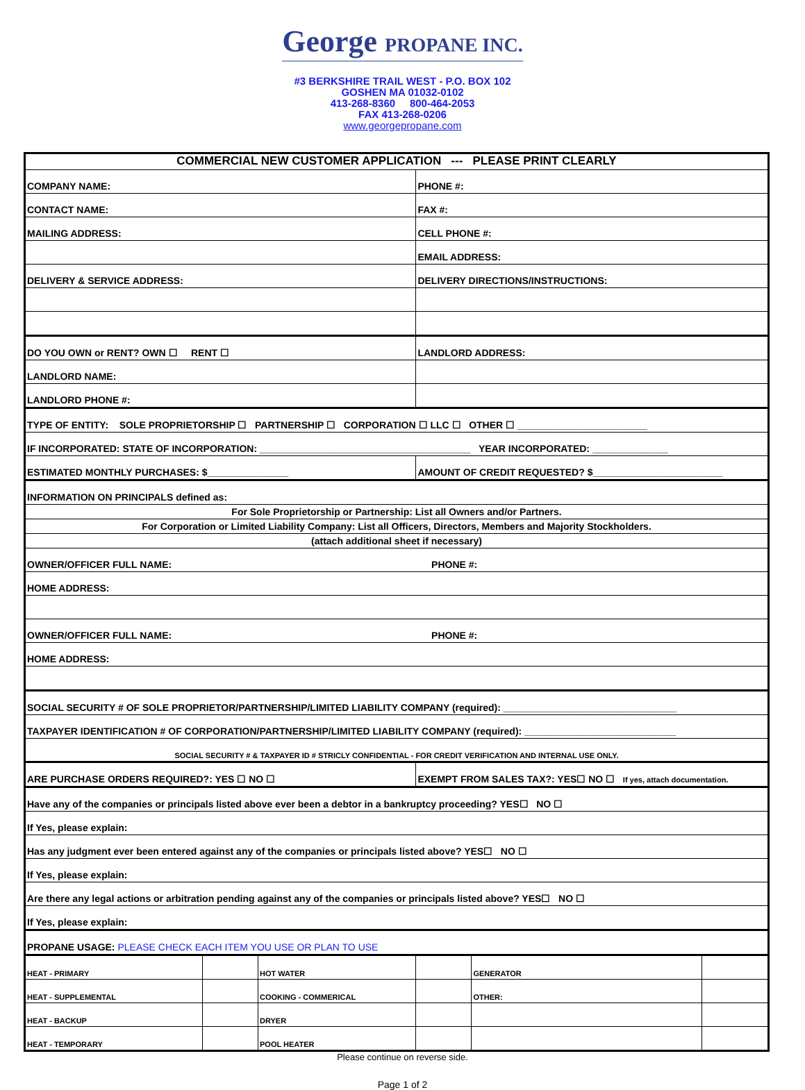George PROPANE INC.
#3 BERKSHIRE TRAIL WEST - P.O. BOX 102
GOSHEN MA 01032-0102
413-268-8360 800-464-2053
FAX 413-268-0206
www.georgepropane.com
| COMMERCIAL NEW CUSTOMER APPLICATION --- PLEASE PRINT CLEARLY | | | | | |
| COMPANY NAME: | | | PHONE #: | | |
| CONTACT NAME: | | | FAX #: | | |
| MAILING ADDRESS: | | | CELL PHONE #: | | |
| | | | EMAIL ADDRESS: | | |
| DELIVERY & SERVICE ADDRESS: | | | DELIVERY DIRECTIONS/INSTRUCTIONS: | | |
| DO YOU OWN or RENT? OWN ☐ RENT ☐ | | | LANDLORD ADDRESS: | | |
| LANDLORD NAME: | | | | | |
| LANDLORD PHONE #: | | | | | |
| TYPE OF ENTITY: SOLE PROPRIETORSHIP ☐ PARTNERSHIP ☐ CORPORATION ☐ LLC ☐ OTHER ☐ ________________________ | | | | | |
| IF INCORPORATED: STATE OF INCORPORATION: _______________________________________ YEAR INCORPORATED: ______________ | | | | | |
| ESTIMATED MONTHLY PURCHASES: $_______________ | | | AMOUNT OF CREDIT REQUESTED? $________________________ | | |
| INFORMATION ON PRINCIPALS defined as: | | | | | |
| For Sole Proprietorship or Partnership: List all Owners and/or Partners. | | | | | |
| For Corporation or Limited Liability Company: List all Officers, Directors, Members and Majority Stockholders. | | | | | |
| (attach additional sheet if necessary) | | | | | |
| OWNER/OFFICER FULL NAME: PHONE #: | | | | | |
| HOME ADDRESS: | | | | | |
| OWNER/OFFICER FULL NAME: PHONE #: | | | | | |
| HOME ADDRESS: | | | | | |
| SOCIAL SECURITY # OF SOLE PROPRIETOR/PARTNERSHIP/LIMITED LIABILITY COMPANY (required): ________________________________ | | | | | |
| TAXPAYER IDENTIFICATION # OF CORPORATION/PARTNERSHIP/LIMITED LIABILITY COMPANY (required): ____________________________ | | | | | |
| SOCIAL SECURITY # & TAXPAYER ID # STRICLY CONFIDENTIAL - FOR CREDIT VERIFICATION AND INTERNAL USE ONLY. | | | | | |
| ARE PURCHASE ORDERS REQUIRED?: YES ☐ NO ☐ | | | EXEMPT FROM SALES TAX?: YES☐ NO ☐ If yes, attach documentation. | | |
| Have any of the companies or principals listed above ever been a debtor in a bankruptcy proceeding? YES☐ NO ☐ | | | | | |
| If Yes, please explain: | | | | | |
| Has any judgment ever been entered against any of the companies or principals listed above? YES☐ NO ☐ | | | | | |
| If Yes, please explain: | | | | | |
| Are there any legal actions or arbitration pending against any of the companies or principals listed above? YES☐ NO ☐ | | | | | |
| If Yes, please explain: | | | | | |
| PROPANE USAGE: PLEASE CHECK EACH ITEM YOU USE OR PLAN TO USE | | | | | |
| HEAT - PRIMARY | | HOT WATER | | GENERATOR | |
| HEAT - SUPPLEMENTAL | | COOKING - COMMERICAL | | OTHER: | |
| HEAT - BACKUP | | DRYER | | | |
| HEAT - TEMPORARY | | POOL HEATER | | | |
Please continue on reverse side.
Page 1 of 2